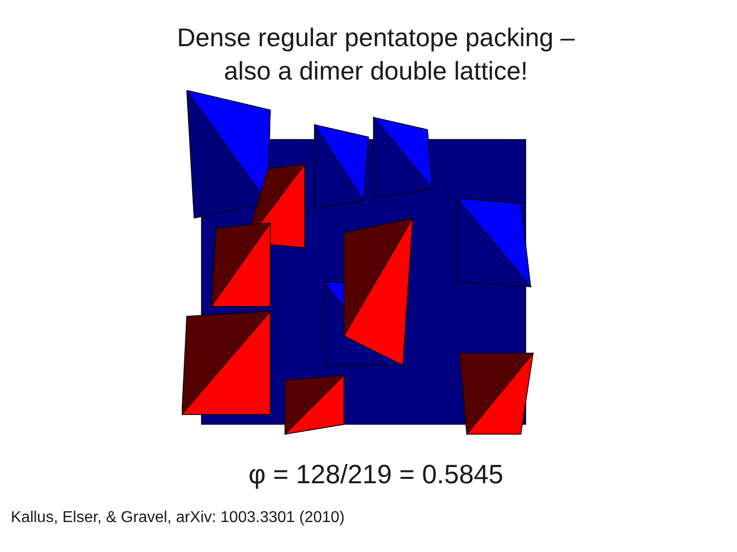Dense regular pentatope packing –
also a dimer double lattice!
φ = 128/219 = 0.5845
Kallus, Elser, & Gravel, arXiv: 1003.3301 (2010)